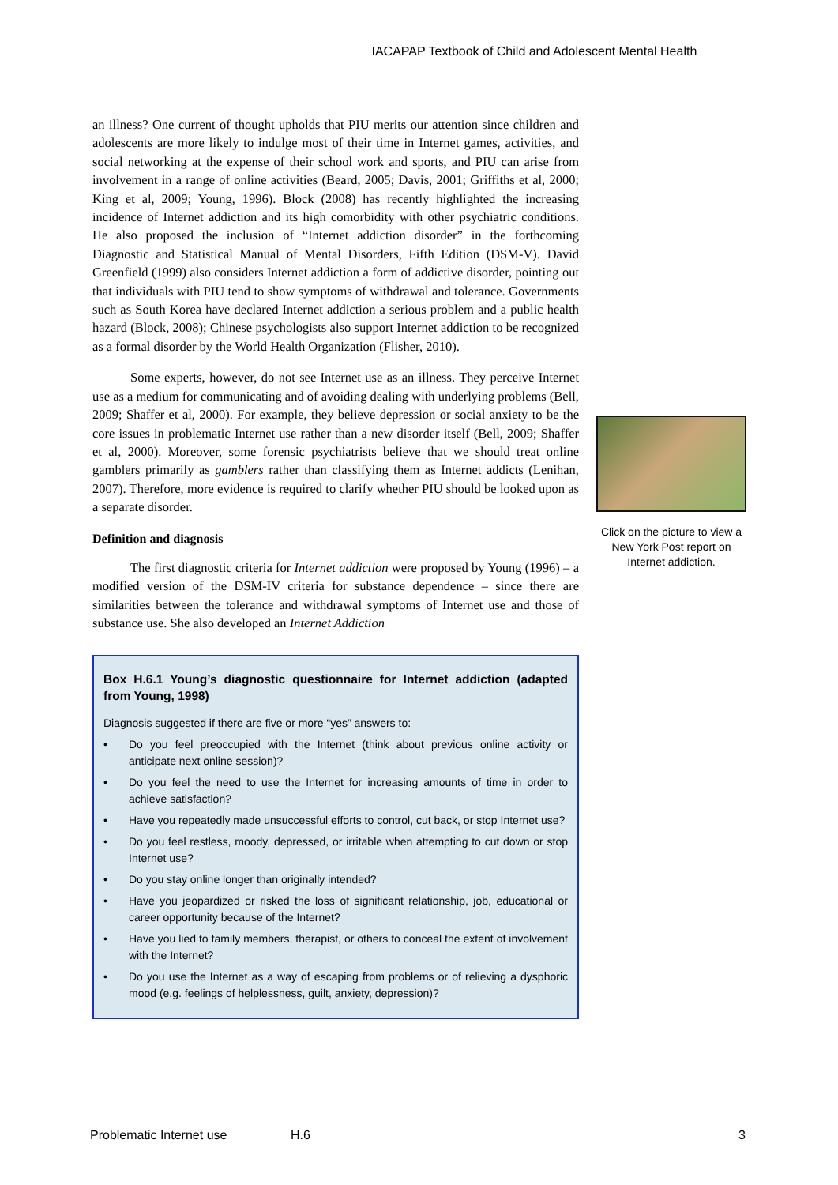IACAPAP Textbook of Child and Adolescent Mental Health
an illness? One current of thought upholds that PIU merits our attention since children and adolescents are more likely to indulge most of their time in Internet games, activities, and social networking at the expense of their school work and sports, and PIU can arise from involvement in a range of online activities (Beard, 2005; Davis, 2001; Griffiths et al, 2000; King et al, 2009; Young, 1996). Block (2008) has recently highlighted the increasing incidence of Internet addiction and its high comorbidity with other psychiatric conditions. He also proposed the inclusion of “Internet addiction disorder” in the forthcoming Diagnostic and Statistical Manual of Mental Disorders, Fifth Edition (DSM-V). David Greenfield (1999) also considers Internet addiction a form of addictive disorder, pointing out that individuals with PIU tend to show symptoms of withdrawal and tolerance. Governments such as South Korea have declared Internet addiction a serious problem and a public health hazard (Block, 2008); Chinese psychologists also support Internet addiction to be recognized as a formal disorder by the World Health Organization (Flisher, 2010).
Some experts, however, do not see Internet use as an illness. They perceive Internet use as a medium for communicating and of avoiding dealing with underlying problems (Bell, 2009; Shaffer et al, 2000). For example, they believe depression or social anxiety to be the core issues in problematic Internet use rather than a new disorder itself (Bell, 2009; Shaffer et al, 2000). Moreover, some forensic psychiatrists believe that we should treat online gamblers primarily as gamblers rather than classifying them as Internet addicts (Lenihan, 2007). Therefore, more evidence is required to clarify whether PIU should be looked upon as a separate disorder.
Definition and diagnosis
The first diagnostic criteria for Internet addiction were proposed by Young (1996) – a modified version of the DSM-IV criteria for substance dependence – since there are similarities between the tolerance and withdrawal symptoms of Internet use and those of substance use. She also developed an Internet Addiction
Box H.6.1 Young’s diagnostic questionnaire for Internet addiction (adapted from Young, 1998)
Diagnosis suggested if there are five or more “yes” answers to:
• Do you feel preoccupied with the Internet (think about previous online activity or anticipate next online session)?
• Do you feel the need to use the Internet for increasing amounts of time in order to achieve satisfaction?
• Have you repeatedly made unsuccessful efforts to control, cut back, or stop Internet use?
• Do you feel restless, moody, depressed, or irritable when attempting to cut down or stop Internet use?
• Do you stay online longer than originally intended?
• Have you jeopardized or risked the loss of significant relationship, job, educational or career opportunity because of the Internet?
• Have you lied to family members, therapist, or others to conceal the extent of involvement with the Internet?
• Do you use the Internet as a way of escaping from problems or of relieving a dysphoric mood (e.g. feelings of helplessness, guilt, anxiety, depression)?
Click on the picture to view a New York Post report on Internet addiction.
Problematic Internet use H.6 3